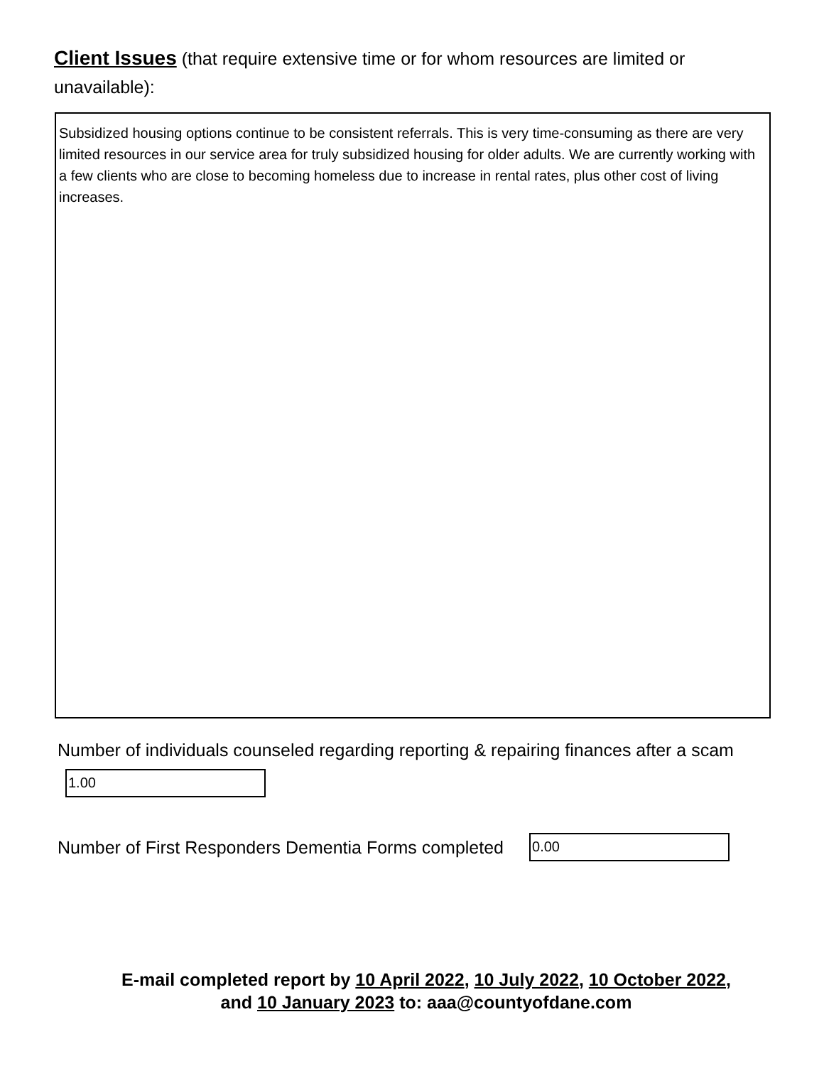Client Issues (that require extensive time or for whom resources are limited or unavailable):
Subsidized housing options continue to be consistent referrals. This is very time-consuming as there are very limited resources in our service area for truly subsidized housing for older adults. We are currently working with a few clients who are close to becoming homeless due to increase in rental rates, plus other cost of living increases.
Number of individuals counseled regarding reporting & repairing finances after a scam
1.00
Number of First Responders Dementia Forms completed
0.00
E-mail completed report by 10 April 2022, 10 July 2022, 10 October 2022,
and 10 January 2023 to: aaa@countyofdane.com